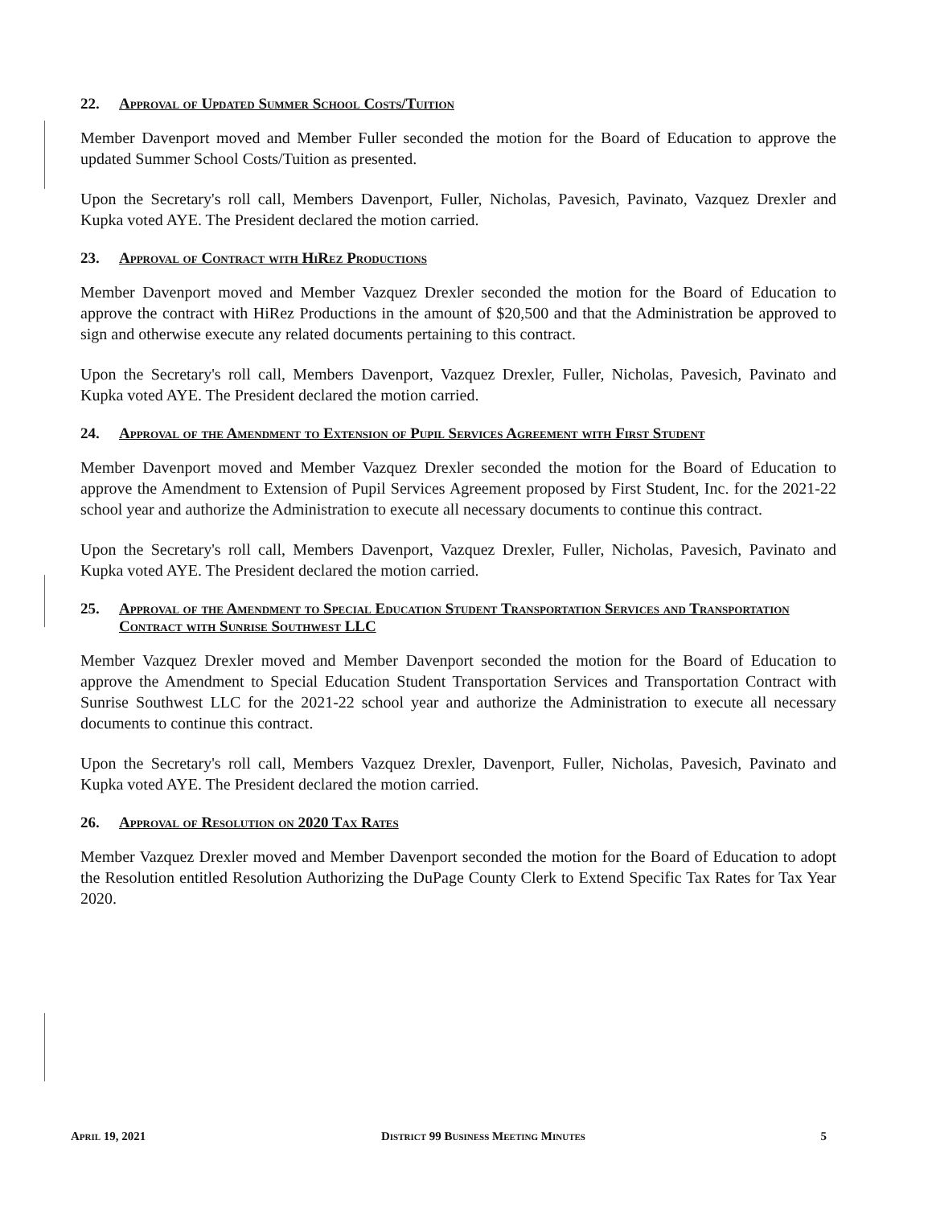22. Approval of Updated Summer School Costs/Tuition
Member Davenport moved and Member Fuller seconded the motion for the Board of Education to approve the updated Summer School Costs/Tuition as presented.
Upon the Secretary's roll call, Members Davenport, Fuller, Nicholas, Pavesich, Pavinato, Vazquez Drexler and Kupka voted AYE. The President declared the motion carried.
23. Approval of Contract with HiRez Productions
Member Davenport moved and Member Vazquez Drexler seconded the motion for the Board of Education to approve the contract with HiRez Productions in the amount of $20,500 and that the Administration be approved to sign and otherwise execute any related documents pertaining to this contract.
Upon the Secretary's roll call, Members Davenport, Vazquez Drexler, Fuller, Nicholas, Pavesich, Pavinato and Kupka voted AYE. The President declared the motion carried.
24. Approval of the Amendment to Extension of Pupil Services Agreement with First Student
Member Davenport moved and Member Vazquez Drexler seconded the motion for the Board of Education to approve the Amendment to Extension of Pupil Services Agreement proposed by First Student, Inc. for the 2021-22 school year and authorize the Administration to execute all necessary documents to continue this contract.
Upon the Secretary's roll call, Members Davenport, Vazquez Drexler, Fuller, Nicholas, Pavesich, Pavinato and Kupka voted AYE. The President declared the motion carried.
25. Approval of the Amendment to Special Education Student Transportation Services and Transportation Contract with Sunrise Southwest LLC
Member Vazquez Drexler moved and Member Davenport seconded the motion for the Board of Education to approve the Amendment to Special Education Student Transportation Services and Transportation Contract with Sunrise Southwest LLC for the 2021-22 school year and authorize the Administration to execute all necessary documents to continue this contract.
Upon the Secretary's roll call, Members Vazquez Drexler, Davenport, Fuller, Nicholas, Pavesich, Pavinato and Kupka voted AYE. The President declared the motion carried.
26. Approval of Resolution on 2020 Tax Rates
Member Vazquez Drexler moved and Member Davenport seconded the motion for the Board of Education to adopt the Resolution entitled Resolution Authorizing the DuPage County Clerk to Extend Specific Tax Rates for Tax Year 2020.
April 19, 2021 District 99 Business Meeting Minutes 5